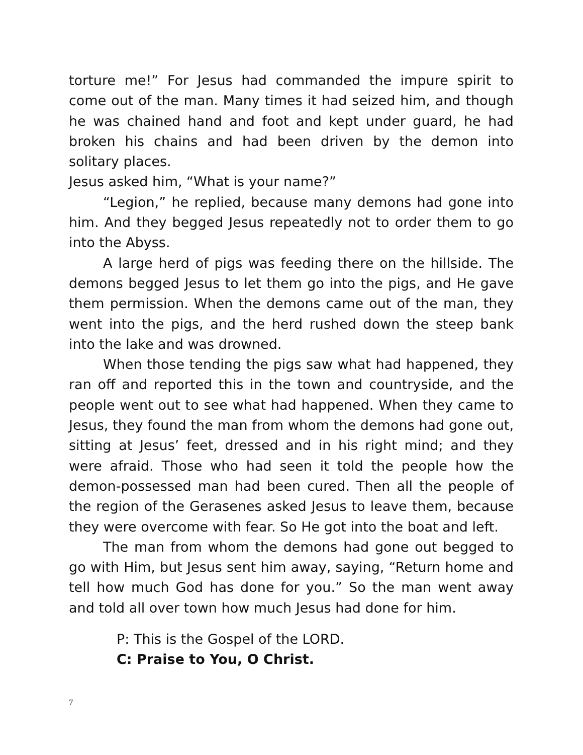torture me!” For Jesus had commanded the impure spirit to come out of the man. Many times it had seized him, and though he was chained hand and foot and kept under guard, he had broken his chains and had been driven by the demon into solitary places.
Jesus asked him, “What is your name?”
“Legion,” he replied, because many demons had gone into him. And they begged Jesus repeatedly not to order them to go into the Abyss.
A large herd of pigs was feeding there on the hillside. The demons begged Jesus to let them go into the pigs, and He gave them permission. When the demons came out of the man, they went into the pigs, and the herd rushed down the steep bank into the lake and was drowned.
When those tending the pigs saw what had happened, they ran off and reported this in the town and countryside, and the people went out to see what had happened. When they came to Jesus, they found the man from whom the demons had gone out, sitting at Jesus’ feet, dressed and in his right mind; and they were afraid. Those who had seen it told the people how the demon-possessed man had been cured. Then all the people of the region of the Gerasenes asked Jesus to leave them, because they were overcome with fear. So He got into the boat and left.
The man from whom the demons had gone out begged to go with Him, but Jesus sent him away, saying, “Return home and tell how much God has done for you.” So the man went away and told all over town how much Jesus had done for him.
P: This is the Gospel of the LORD.
C: Praise to You, O Christ.
7